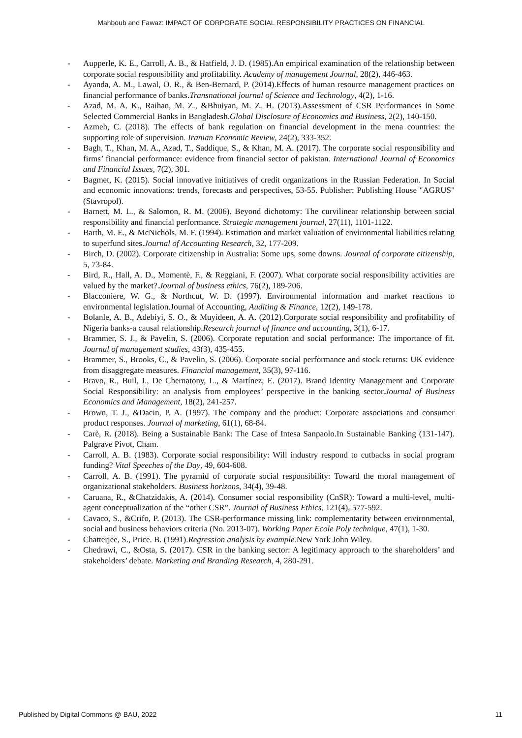Mahboub and Fawaz: IMPACT OF CORPORATE SOCIAL RESPONSIBILITY PRACTICES ON FINANCIAL
- Aupperle, K. E., Carroll, A. B., & Hatfield, J. D. (1985).An empirical examination of the relationship between corporate social responsibility and profitability. Academy of management Journal, 28(2), 446-463.
- Ayanda, A. M., Lawal, O. R., & Ben-Bernard, P. (2014).Effects of human resource management practices on financial performance of banks.Transnational journal of Science and Technology, 4(2), 1-16.
- Azad, M. A. K., Raihan, M. Z., &Bhuiyan, M. Z. H. (2013).Assessment of CSR Performances in Some Selected Commercial Banks in Bangladesh.Global Disclosure of Economics and Business, 2(2), 140-150.
- Azmeh, C. (2018). The effects of bank regulation on financial development in the mena countries: the supporting role of supervision. Iranian Economic Review, 24(2), 333-352.
- Bagh, T., Khan, M. A., Azad, T., Saddique, S., & Khan, M. A. (2017). The corporate social responsibility and firms’ financial performance: evidence from financial sector of pakistan. International Journal of Economics and Financial Issues, 7(2), 301.
- Bagmet, K. (2015). Social innovative initiatives of credit organizations in the Russian Federation. In Social and economic innovations: trends, forecasts and perspectives, 53-55. Publisher: Publishing House "AGRUS" (Stavropol).
- Barnett, M. L., & Salomon, R. M. (2006). Beyond dichotomy: The curvilinear relationship between social responsibility and financial performance. Strategic management journal, 27(11), 1101-1122.
- Barth, M. E., & McNichols, M. F. (1994). Estimation and market valuation of environmental liabilities relating to superfund sites.Journal of Accounting Research, 32, 177-209.
- Birch, D. (2002). Corporate citizenship in Australia: Some ups, some downs. Journal of corporate citizenship, 5, 73-84.
- Bird, R., Hall, A. D., Momentè, F., & Reggiani, F. (2007). What corporate social responsibility activities are valued by the market?.Journal of business ethics, 76(2), 189-206.
- Blacconiere, W. G., & Northcut, W. D. (1997). Environmental information and market reactions to environmental legislation.Journal of Accounting, Auditing & Finance, 12(2), 149-178.
- Bolanle, A. B., Adebiyi, S. O., & Muyideen, A. A. (2012).Corporate social responsibility and profitability of Nigeria banks-a causal relationship.Research journal of finance and accounting, 3(1), 6-17.
- Brammer, S. J., & Pavelin, S. (2006). Corporate reputation and social performance: The importance of fit. Journal of management studies, 43(3), 435-455.
- Brammer, S., Brooks, C., & Pavelin, S. (2006). Corporate social performance and stock returns: UK evidence from disaggregate measures. Financial management, 35(3), 97-116.
- Bravo, R., Buil, I., De Chernatony, L., & Martínez, E. (2017). Brand Identity Management and Corporate Social Responsibility: an analysis from employees’ perspective in the banking sector.Journal of Business Economics and Management, 18(2), 241-257.
- Brown, T. J., &Dacin, P. A. (1997). The company and the product: Corporate associations and consumer product responses. Journal of marketing, 61(1), 68-84.
- Carè, R. (2018). Being a Sustainable Bank: The Case of Intesa Sanpaolo.In Sustainable Banking (131-147). Palgrave Pivot, Cham.
- Carroll, A. B. (1983). Corporate social responsibility: Will industry respond to cutbacks in social program funding? Vital Speeches of the Day, 49, 604-608.
- Carroll, A. B. (1991). The pyramid of corporate social responsibility: Toward the moral management of organizational stakeholders. Business horizons, 34(4), 39-48.
- Caruana, R., &Chatzidakis, A. (2014). Consumer social responsibility (CnSR): Toward a multi-level, multi-agent conceptualization of the “other CSR”. Journal of Business Ethics, 121(4), 577-592.
- Cavaco, S., &Crifo, P. (2013). The CSR-performance missing link: complementarity between environmental, social and business behaviors criteria (No. 2013-07). Working Paper Ecole Poly technique, 47(1), 1-30.
- Chatterjee, S., Price. B. (1991).Regression analysis by example. New York John Wiley.
- Chedrawi, C., &Osta, S. (2017). CSR in the banking sector: A legitimacy approach to the shareholders’ and stakeholders’ debate. Marketing and Branding Research, 4, 280-291.
Published by Digital Commons @ BAU, 2022 11